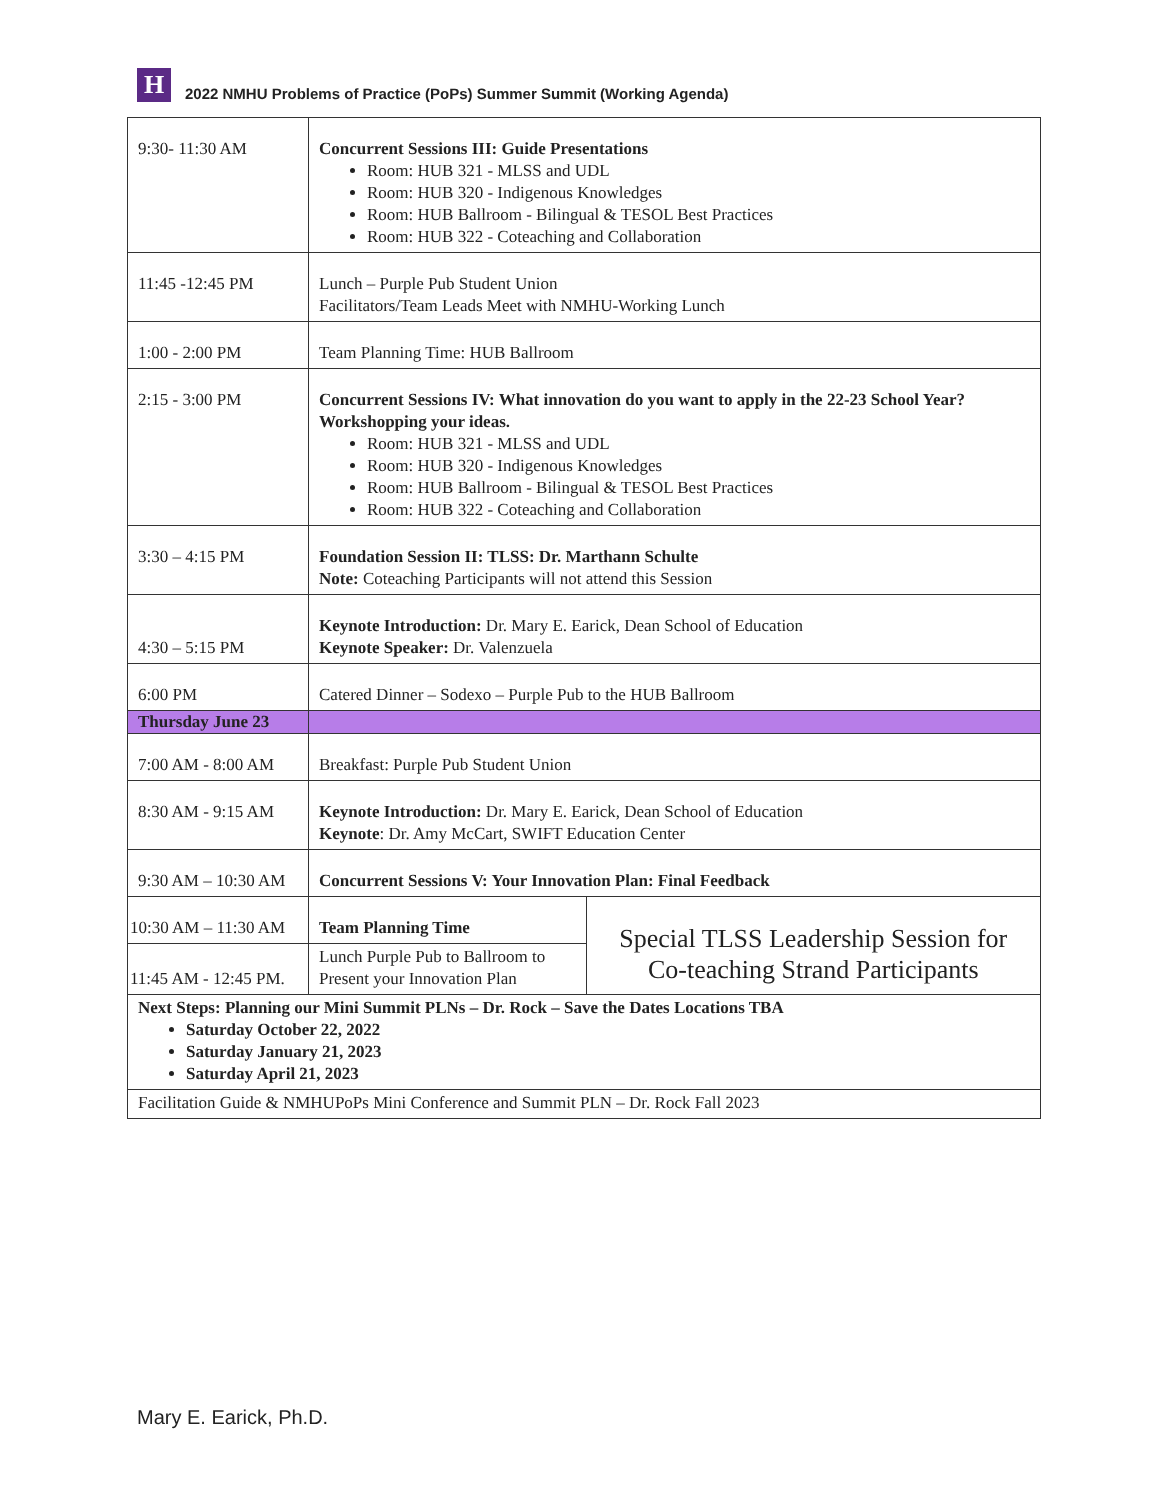H
2022 NMHU Problems of Practice (PoPs) Summer Summit (Working Agenda)
| 9:30- 11:30 AM | Concurrent Sessions III: Guide Presentations Room: HUB 321 - MLSS and UDL Room: HUB 320 - Indigenous Knowledges Room: HUB Ballroom - Bilingual & TESOL Best Practices Room: HUB 322 - Coteaching and Collaboration | |
| 11:45 -12:45 PM | Lunch – Purple Pub Student Union Facilitators/Team Leads Meet with NMHU-Working Lunch | |
| 1:00 - 2:00 PM | Team Planning Time: HUB Ballroom | |
| 2:15 - 3:00 PM | Concurrent Sessions IV: What innovation do you want to apply in the 22-23 School Year? Workshopping your ideas. Room: HUB 321 - MLSS and UDL Room: HUB 320 - Indigenous Knowledges Room: HUB Ballroom - Bilingual & TESOL Best Practices Room: HUB 322 - Coteaching and Collaboration | |
| 3:30 – 4:15 PM | Foundation Session II: TLSS: Dr. Marthann Schulte Note: Coteaching Participants will not attend this Session | |
| 4:30 – 5:15 PM | Keynote Introduction: Dr. Mary E. Earick, Dean School of Education Keynote Speaker: Dr. Valenzuela | |
| 6:00 PM | Catered Dinner – Sodexo – Purple Pub to the HUB Ballroom | |
| Thursday June 23 | | |
| 7:00 AM - 8:00 AM | Breakfast: Purple Pub Student Union | |
| 8:30 AM - 9:15 AM | Keynote Introduction: Dr. Mary E. Earick, Dean School of Education Keynote : Dr. Amy McCart, SWIFT Education Center | |
| 9:30 AM – 10:30 AM | Concurrent Sessions V: Your Innovation Plan: Final Feedback | |
| 10:30 AM – 11:30 AM | Team Planning Time | Special TLSS Leadership Session for Co-teaching Strand Participants |
| 11:45 AM - 12:45 PM. | Lunch Purple Pub to Ballroom to Present your Innovation Plan | |
| Next Steps: Planning our Mini Summit PLNs – Dr. Rock – Save the Dates Locations TBA Saturday October 22, 2022 Saturday January 21, 2023 Saturday April 21, 2023 | | |
| Facilitation Guide & NMHUPoPs Mini Conference and Summit PLN – Dr. Rock Fall 2023 | | |
Mary E. Earick, Ph.D.